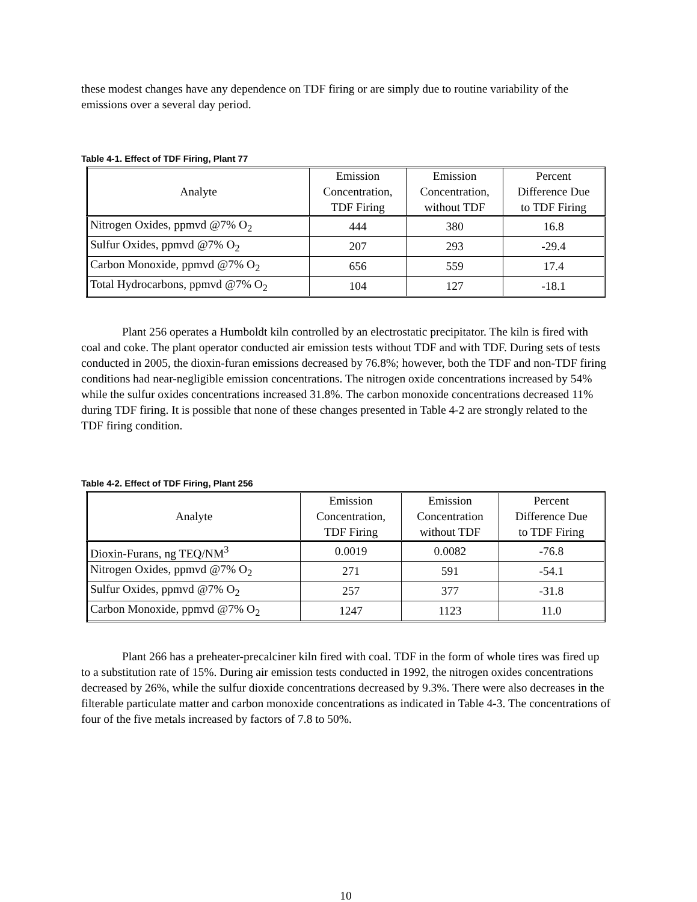these modest changes have any dependence on TDF firing or are simply due to routine variability of the emissions over a several day period.
Table 4-1. Effect of TDF Firing, Plant 77
| Analyte | Emission Concentration, TDF Firing | Emission Concentration, without TDF | Percent Difference Due to TDF Firing |
| --- | --- | --- | --- |
| Nitrogen Oxides, ppmvd @7% O<sub>2</sub> | 444 | 380 | 16.8 |
| Sulfur Oxides, ppmvd @7% O<sub>2</sub> | 207 | 293 | -29.4 |
| Carbon Monoxide, ppmvd @7% O<sub>2</sub> | 656 | 559 | 17.4 |
| Total Hydrocarbons, ppmvd @7% O<sub>2</sub> | 104 | 127 | -18.1 |
Plant 256 operates a Humboldt kiln controlled by an electrostatic precipitator. The kiln is fired with coal and coke. The plant operator conducted air emission tests without TDF and with TDF. During sets of tests conducted in 2005, the dioxin-furan emissions decreased by 76.8%; however, both the TDF and non-TDF firing conditions had near-negligible emission concentrations. The nitrogen oxide concentrations increased by 54% while the sulfur oxides concentrations increased 31.8%. The carbon monoxide concentrations decreased 11% during TDF firing. It is possible that none of these changes presented in Table 4-2 are strongly related to the TDF firing condition.
Table 4-2. Effect of TDF Firing, Plant 256
| Analyte | Emission Concentration, TDF Firing | Emission Concentration without TDF | Percent Difference Due to TDF Firing |
| --- | --- | --- | --- |
| Dioxin-Furans, ng TEQ/NM<sup>3</sup> | 0.0019 | 0.0082 | -76.8 |
| Nitrogen Oxides, ppmvd @7% O<sub>2</sub> | 271 | 591 | -54.1 |
| Sulfur Oxides, ppmvd @7% O<sub>2</sub> | 257 | 377 | -31.8 |
| Carbon Monoxide, ppmvd @7% O<sub>2</sub> | 1247 | 1123 | 11.0 |
Plant 266 has a preheater-precalciner kiln fired with coal. TDF in the form of whole tires was fired up to a substitution rate of 15%. During air emission tests conducted in 1992, the nitrogen oxides concentrations decreased by 26%, while the sulfur dioxide concentrations decreased by 9.3%. There were also decreases in the filterable particulate matter and carbon monoxide concentrations as indicated in Table 4-3. The concentrations of four of the five metals increased by factors of 7.8 to 50%.
10